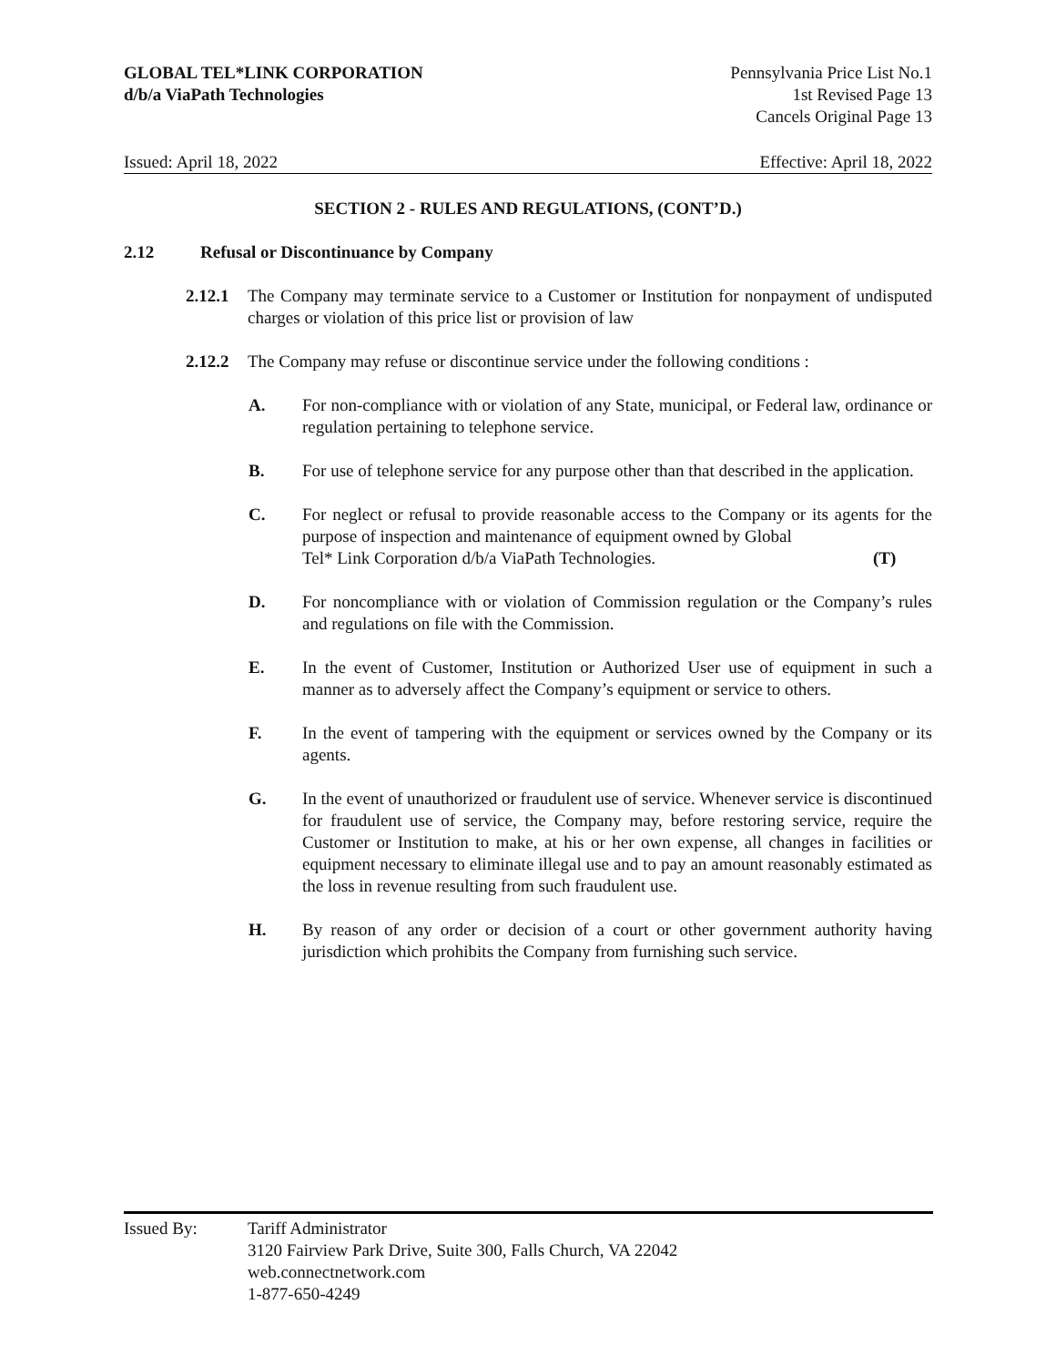GLOBAL TEL*LINK CORPORATION
d/b/a ViaPath Technologies
Pennsylvania Price List No.1
1st Revised Page 13
Cancels Original Page 13
Issued: April 18, 2022 Effective: April 18, 2022
SECTION 2 - RULES AND REGULATIONS, (CONT’D.)
2.12 Refusal or Discontinuance by Company
2.12.1
The Company may terminate service to a Customer or Institution for nonpayment of undisputed charges or violation of this price list or provision of law
2.12.2
The Company may refuse or discontinue service under the following conditions :
A. For non-compliance with or violation of any State, municipal, or Federal law, ordinance or regulation pertaining to telephone service.
B. For use of telephone service for any purpose other than that described in the application.
C. For neglect or refusal to provide reasonable access to the Company or its agents for the purpose of inspection and maintenance of equipment owned by Global
Tel* Link Corporation d/b/a ViaPath Technologies. (T)
D. For noncompliance with or violation of Commission regulation or the Company’s rules and regulations on file with the Commission.
E. In the event of Customer, Institution or Authorized User use of equipment in such a manner as to adversely affect the Company’s equipment or service to others.
F. In the event of tampering with the equipment or services owned by the Company or its agents.
G. In the event of unauthorized or fraudulent use of service. Whenever service is discontinued for fraudulent use of service, the Company may, before restoring service, require the Customer or Institution to make, at his or her own expense, all changes in facilities or equipment necessary to eliminate illegal use and to pay an amount reasonably estimated as the loss in revenue resulting from such fraudulent use.
H. By reason of any order or decision of a court or other government authority having jurisdiction which prohibits the Company from furnishing such service.
Issued By: Tariff Administrator
3120 Fairview Park Drive, Suite 300, Falls Church, VA 22042
web.connectnetwork.com
1-877-650-4249